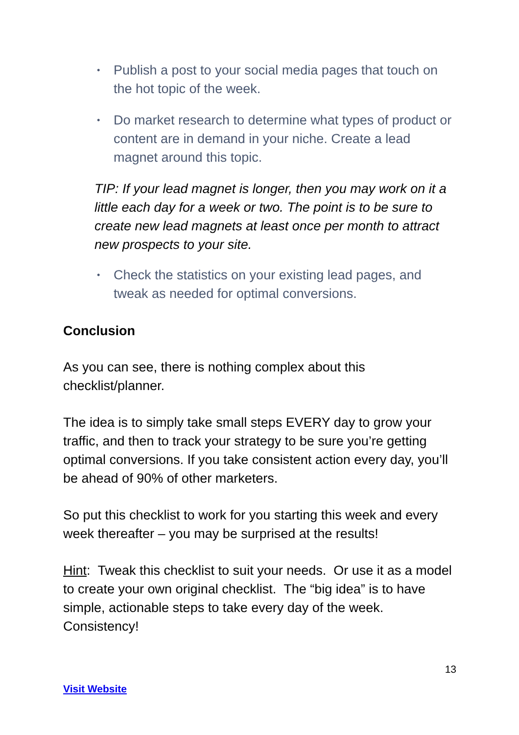• Publish a post to your social media pages that touch on the hot topic of the week.
• Do market research to determine what types of product or content are in demand in your niche. Create a lead magnet around this topic.
TIP: If your lead magnet is longer, then you may work on it a little each day for a week or two. The point is to be sure to create new lead magnets at least once per month to attract new prospects to your site.
• Check the statistics on your existing lead pages, and tweak as needed for optimal conversions.
Conclusion
As you can see, there is nothing complex about this checklist/planner.
The idea is to simply take small steps EVERY day to grow your traffic, and then to track your strategy to be sure you’re getting optimal conversions. If you take consistent action every day, you’ll be ahead of 90% of other marketers.
So put this checklist to work for you starting this week and every week thereafter – you may be surprised at the results!
Hint: Tweak this checklist to suit your needs. Or use it as a model to create your own original checklist. The “big idea” is to have simple, actionable steps to take every day of the week. Consistency!
13
Visit Website